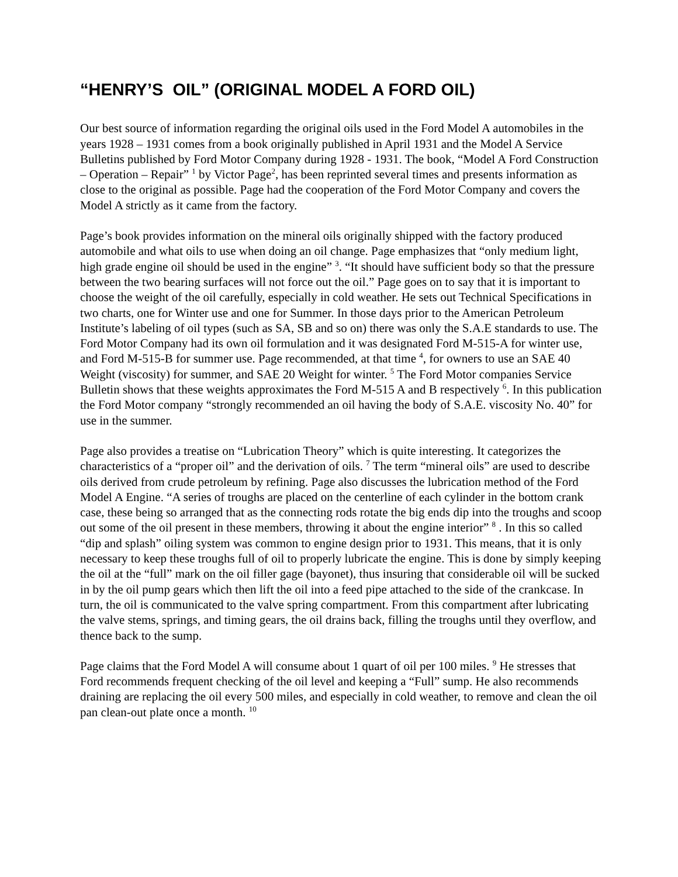“HENRY’S OIL” (ORIGINAL MODEL A FORD OIL)
Our best source of information regarding the original oils used in the Ford Model A automobiles in the years 1928 – 1931 comes from a book originally published in April 1931 and the Model A Service Bulletins published by Ford Motor Company during 1928 - 1931. The book, “Model A Ford Construction – Operation – Repair” <sup>1</sup> by Victor Page<sup>2</sup>, has been reprinted several times and presents information as close to the original as possible. Page had the cooperation of the Ford Motor Company and covers the Model A strictly as it came from the factory.
Page’s book provides information on the mineral oils originally shipped with the factory produced automobile and what oils to use when doing an oil change. Page emphasizes that “only medium light, high grade engine oil should be used in the engine” <sup>3</sup>. “It should have sufficient body so that the pressure between the two bearing surfaces will not force out the oil.” Page goes on to say that it is important to choose the weight of the oil carefully, especially in cold weather. He sets out Technical Specifications in two charts, one for Winter use and one for Summer. In those days prior to the American Petroleum Institute’s labeling of oil types (such as SA, SB and so on) there was only the S.A.E standards to use. The Ford Motor Company had its own oil formulation and it was designated Ford M-515-A for winter use, and Ford M-515-B for summer use. Page recommended, at that time <sup>4</sup>, for owners to use an SAE 40 Weight (viscosity) for summer, and SAE 20 Weight for winter. <sup>5</sup> The Ford Motor companies Service Bulletin shows that these weights approximates the Ford M-515 A and B respectively <sup>6</sup>. In this publication the Ford Motor company “strongly recommended an oil having the body of S.A.E. viscosity No. 40” for use in the summer.
Page also provides a treatise on “Lubrication Theory” which is quite interesting. It categorizes the characteristics of a “proper oil” and the derivation of oils. <sup>7</sup> The term “mineral oils” are used to describe oils derived from crude petroleum by refining. Page also discusses the lubrication method of the Ford Model A Engine. “A series of troughs are placed on the centerline of each cylinder in the bottom crank case, these being so arranged that as the connecting rods rotate the big ends dip into the troughs and scoop out some of the oil present in these members, throwing it about the engine interior” <sup>8</sup> . In this so called “dip and splash” oiling system was common to engine design prior to 1931. This means, that it is only necessary to keep these troughs full of oil to properly lubricate the engine. This is done by simply keeping the oil at the “full” mark on the oil filler gage (bayonet), thus insuring that considerable oil will be sucked in by the oil pump gears which then lift the oil into a feed pipe attached to the side of the crankcase. In turn, the oil is communicated to the valve spring compartment. From this compartment after lubricating the valve stems, springs, and timing gears, the oil drains back, filling the troughs until they overflow, and thence back to the sump.
Page claims that the Ford Model A will consume about 1 quart of oil per 100 miles. <sup>9</sup> He stresses that Ford recommends frequent checking of the oil level and keeping a “Full” sump. He also recommends draining are replacing the oil every 500 miles, and especially in cold weather, to remove and clean the oil pan clean-out plate once a month. <sup>10</sup>